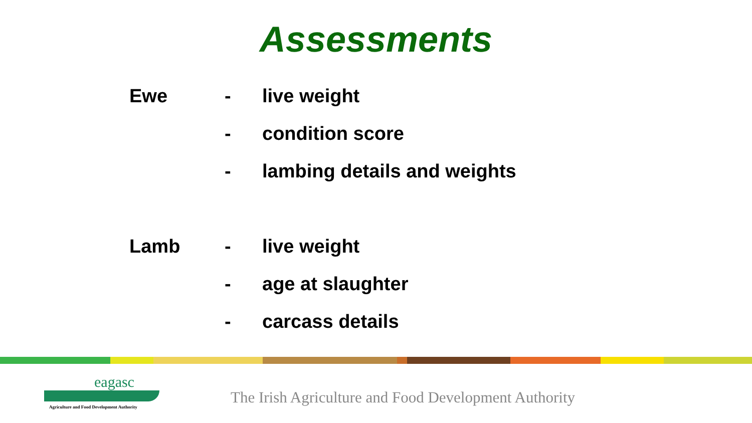Assessments
Ewe - live weight
- condition score
- lambing details and weights
Lamb - live weight
- age at slaughter
- carcass details
eagasc
Agriculture and Food Development Authority
The Irish Agriculture and Food Development Authority